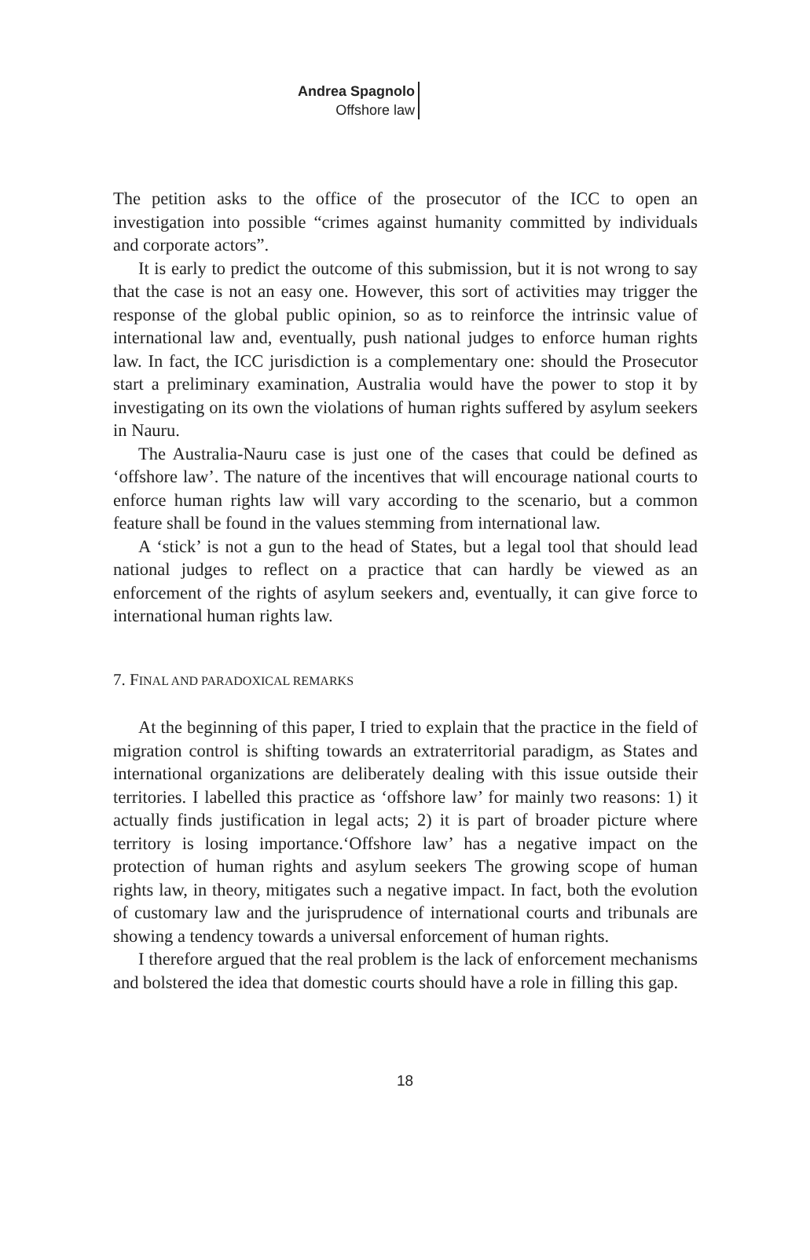Andrea Spagnolo
Offshore law
The petition asks to the office of the prosecutor of the ICC to open an investigation into possible “crimes against humanity committed by individuals and corporate actors”.
It is early to predict the outcome of this submission, but it is not wrong to say that the case is not an easy one. However, this sort of activities may trigger the response of the global public opinion, so as to reinforce the intrinsic value of international law and, eventually, push national judges to enforce human rights law. In fact, the ICC jurisdiction is a complementary one: should the Prosecutor start a preliminary examination, Australia would have the power to stop it by investigating on its own the violations of human rights suffered by asylum seekers in Nauru.
The Australia-Nauru case is just one of the cases that could be defined as ‘offshore law’. The nature of the incentives that will encourage national courts to enforce human rights law will vary according to the scenario, but a common feature shall be found in the values stemming from international law.
A ‘stick’ is not a gun to the head of States, but a legal tool that should lead national judges to reflect on a practice that can hardly be viewed as an enforcement of the rights of asylum seekers and, eventually, it can give force to international human rights law.
7. FINAL AND PARADOXICAL REMARKS
At the beginning of this paper, I tried to explain that the practice in the field of migration control is shifting towards an extraterritorial paradigm, as States and international organizations are deliberately dealing with this issue outside their territories. I labelled this practice as ‘offshore law’ for mainly two reasons: 1) it actually finds justification in legal acts; 2) it is part of broader picture where territory is losing importance.‘Offshore law’ has a negative impact on the protection of human rights and asylum seekers The growing scope of human rights law, in theory, mitigates such a negative impact. In fact, both the evolution of customary law and the jurisprudence of international courts and tribunals are showing a tendency towards a universal enforcement of human rights.
I therefore argued that the real problem is the lack of enforcement mechanisms and bolstered the idea that domestic courts should have a role in filling this gap.
18